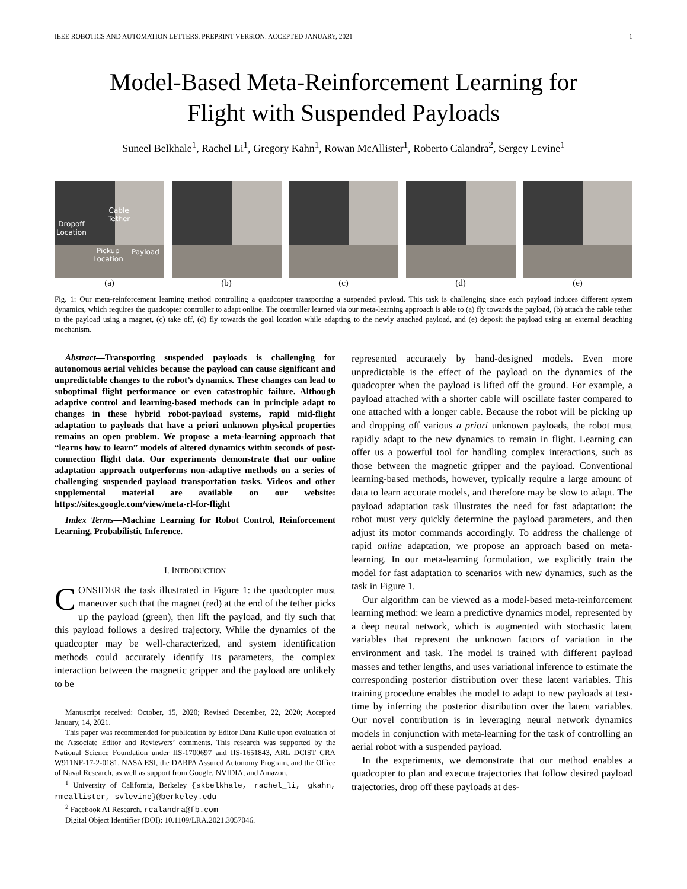IEEE ROBOTICS AND AUTOMATION LETTERS. PREPRINT VERSION. ACCEPTED JANUARY, 2021 1
Model-Based Meta-Reinforcement Learning for
Flight with Suspended Payloads
Suneel Belkhale<sup>1</sup>, Rachel Li<sup>1</sup>, Gregory Kahn<sup>1</sup>, Rowan McAllister<sup>1</sup>, Roberto Calandra<sup>2</sup>, Sergey Levine<sup>1</sup>
Cable
Tether
Dropoff
Location
Pickup
Location
Payload
(a)
(b) (c) (d) (e)
Fig. 1: Our meta-reinforcement learning method controlling a quadcopter transporting a suspended payload. This task is challenging since each payload induces different system dynamics, which requires the quadcopter controller to adapt online. The controller learned via our meta-learning approach is able to (a) fly towards the payload, (b) attach the cable tether to the payload using a magnet, (c) take off, (d) fly towards the goal location while adapting to the newly attached payload, and (e) deposit the payload using an external detaching mechanism.
Abstract—Transporting suspended payloads is challenging for autonomous aerial vehicles because the payload can cause significant and unpredictable changes to the robot’s dynamics. These changes can lead to suboptimal flight performance or even catastrophic failure. Although adaptive control and learning-based methods can in principle adapt to changes in these hybrid robot-payload systems, rapid mid-flight adaptation to payloads that have a priori unknown physical properties remains an open problem. We propose a meta-learning approach that “learns how to learn” models of altered dynamics within seconds of post-connection flight data. Our experiments demonstrate that our online adaptation approach outperforms non-adaptive methods on a series of challenging suspended payload transportation tasks. Videos and other supplemental material are available on our website: https://sites.google.com/view/meta-rl-for-flight
Index Terms—Machine Learning for Robot Control, Reinforcement Learning, Probabilistic Inference.
I. INTRODUCTION
CONSIDER the task illustrated in Figure 1: the quadcopter must maneuver such that the magnet (red) at the end of the tether picks up the payload (green), then lift the payload, and fly such that this payload follows a desired trajectory. While the dynamics of the quadcopter may be well-characterized, and system identification methods could accurately identify its parameters, the complex interaction between the magnetic gripper and the payload are unlikely to be
Manuscript received: October, 15, 2020; Revised December, 22, 2020; Accepted January, 14, 2021.
This paper was recommended for publication by Editor Dana Kulic upon evaluation of the Associate Editor and Reviewers’ comments. This research was supported by the National Science Foundation under IIS-1700697 and IIS-1651843, ARL DCIST CRA W911NF-17-2-0181, NASA ESI, the DARPA Assured Autonomy Program, and the Office of Naval Research, as well as support from Google, NVIDIA, and Amazon.
<sup>1</sup> University of California, Berkeley {skbelkhale, rachel_li, gkahn, rmcallister, svlevine}@berkeley.edu
<sup>2</sup> Facebook AI Research. rcalandra@fb.com
Digital Object Identifier (DOI): 10.1109/LRA.2021.3057046.
represented accurately by hand-designed models. Even more unpredictable is the effect of the payload on the dynamics of the quadcopter when the payload is lifted off the ground. For example, a payload attached with a shorter cable will oscillate faster compared to one attached with a longer cable. Because the robot will be picking up and dropping off various a priori unknown payloads, the robot must rapidly adapt to the new dynamics to remain in flight. Learning can offer us a powerful tool for handling complex interactions, such as those between the magnetic gripper and the payload. Conventional learning-based methods, however, typically require a large amount of data to learn accurate models, and therefore may be slow to adapt. The payload adaptation task illustrates the need for fast adaptation: the robot must very quickly determine the payload parameters, and then adjust its motor commands accordingly. To address the challenge of rapid online adaptation, we propose an approach based on meta-learning. In our meta-learning formulation, we explicitly train the model for fast adaptation to scenarios with new dynamics, such as the task in Figure 1.
Our algorithm can be viewed as a model-based meta-reinforcement learning method: we learn a predictive dynamics model, represented by a deep neural network, which is augmented with stochastic latent variables that represent the unknown factors of variation in the environment and task. The model is trained with different payload masses and tether lengths, and uses variational inference to estimate the corresponding posterior distribution over these latent variables. This training procedure enables the model to adapt to new payloads at test-time by inferring the posterior distribution over the latent variables. Our novel contribution is in leveraging neural network dynamics models in conjunction with meta-learning for the task of controlling an aerial robot with a suspended payload.
In the experiments, we demonstrate that our method enables a quadcopter to plan and execute trajectories that follow desired payload trajectories, drop off these payloads at des-